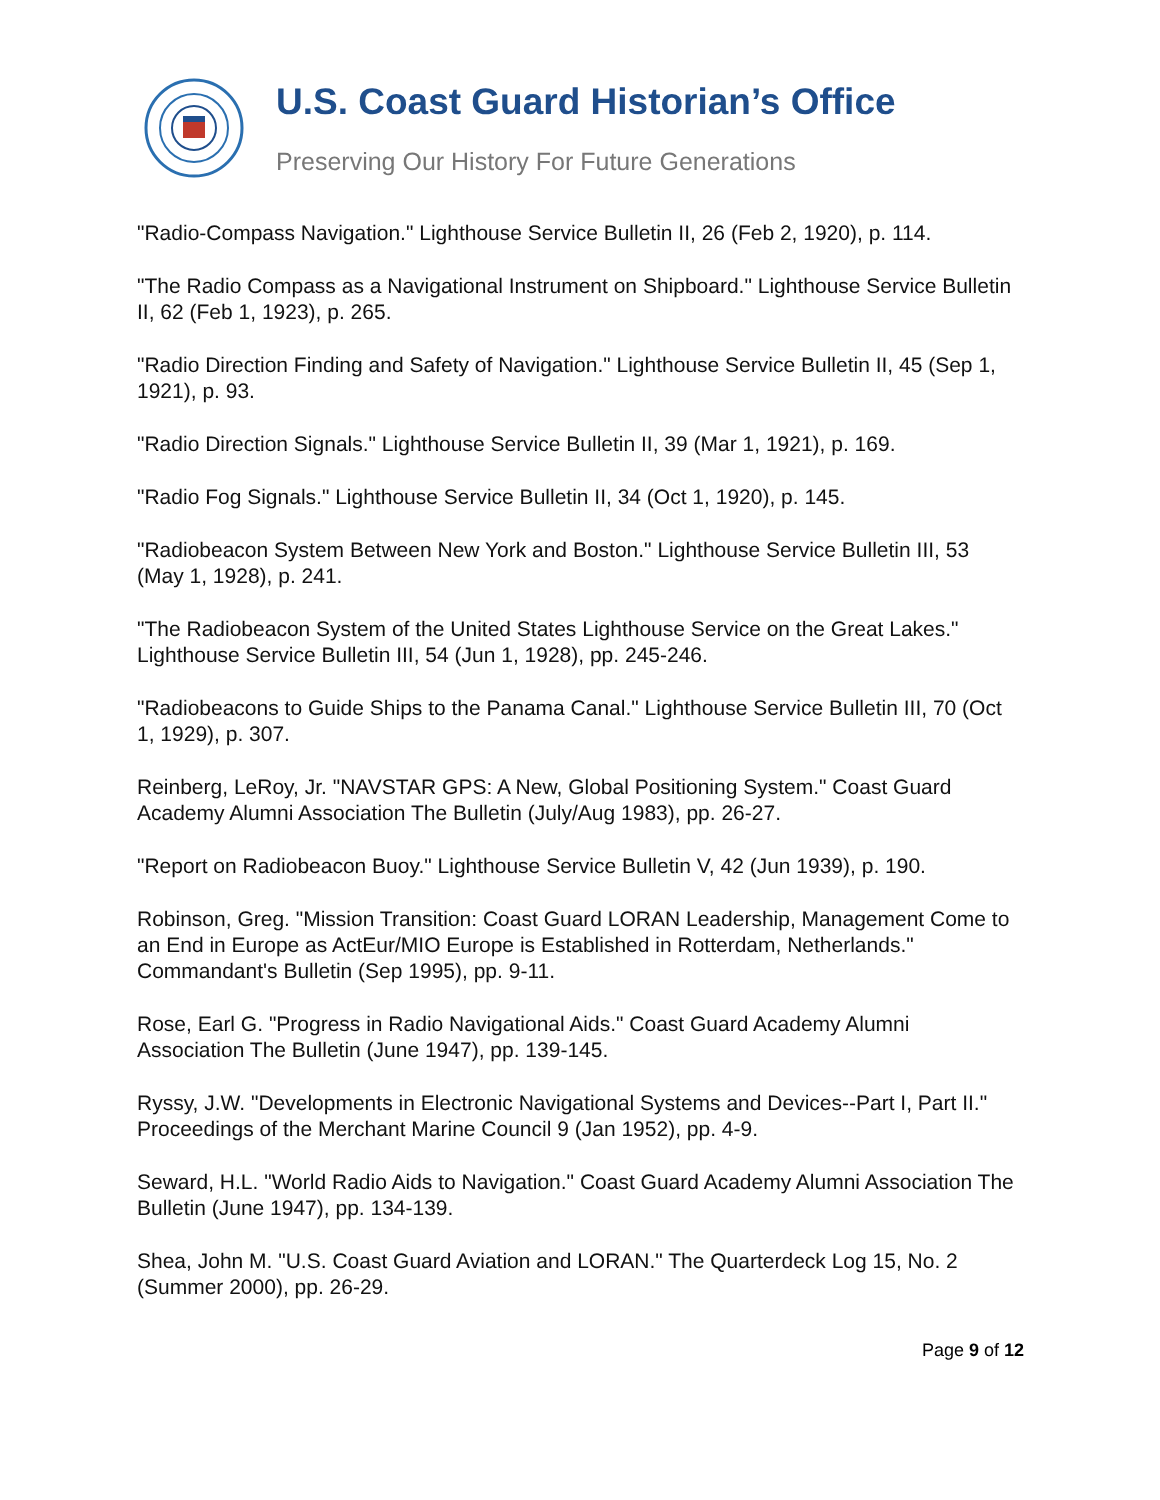U.S. Coast Guard Historian’s Office
Preserving Our History For Future Generations
"Radio-Compass Navigation." Lighthouse Service Bulletin II, 26 (Feb 2, 1920), p. 114.
"The Radio Compass as a Navigational Instrument on Shipboard." Lighthouse Service Bulletin II, 62 (Feb 1, 1923), p. 265.
"Radio Direction Finding and Safety of Navigation." Lighthouse Service Bulletin II, 45 (Sep 1, 1921), p. 93.
"Radio Direction Signals." Lighthouse Service Bulletin II, 39 (Mar 1, 1921), p. 169.
"Radio Fog Signals." Lighthouse Service Bulletin II, 34 (Oct 1, 1920), p. 145.
"Radiobeacon System Between New York and Boston." Lighthouse Service Bulletin III, 53 (May 1, 1928), p. 241.
"The Radiobeacon System of the United States Lighthouse Service on the Great Lakes." Lighthouse Service Bulletin III, 54 (Jun 1, 1928), pp. 245-246.
"Radiobeacons to Guide Ships to the Panama Canal." Lighthouse Service Bulletin III, 70 (Oct 1, 1929), p. 307.
Reinberg, LeRoy, Jr. "NAVSTAR GPS: A New, Global Positioning System." Coast Guard Academy Alumni Association The Bulletin (July/Aug 1983), pp. 26-27.
"Report on Radiobeacon Buoy." Lighthouse Service Bulletin V, 42 (Jun 1939), p. 190.
Robinson, Greg. "Mission Transition: Coast Guard LORAN Leadership, Management Come to an End in Europe as ActEur/MIO Europe is Established in Rotterdam, Netherlands." Commandant's Bulletin (Sep 1995), pp. 9-11.
Rose, Earl G. "Progress in Radio Navigational Aids." Coast Guard Academy Alumni Association The Bulletin (June 1947), pp. 139-145.
Ryssy, J.W. "Developments in Electronic Navigational Systems and Devices--Part I, Part II." Proceedings of the Merchant Marine Council 9 (Jan 1952), pp. 4-9.
Seward, H.L. "World Radio Aids to Navigation." Coast Guard Academy Alumni Association The Bulletin (June 1947), pp. 134-139.
Shea, John M. "U.S. Coast Guard Aviation and LORAN." The Quarterdeck Log 15, No. 2 (Summer 2000), pp. 26-29.
Page 9 of 12